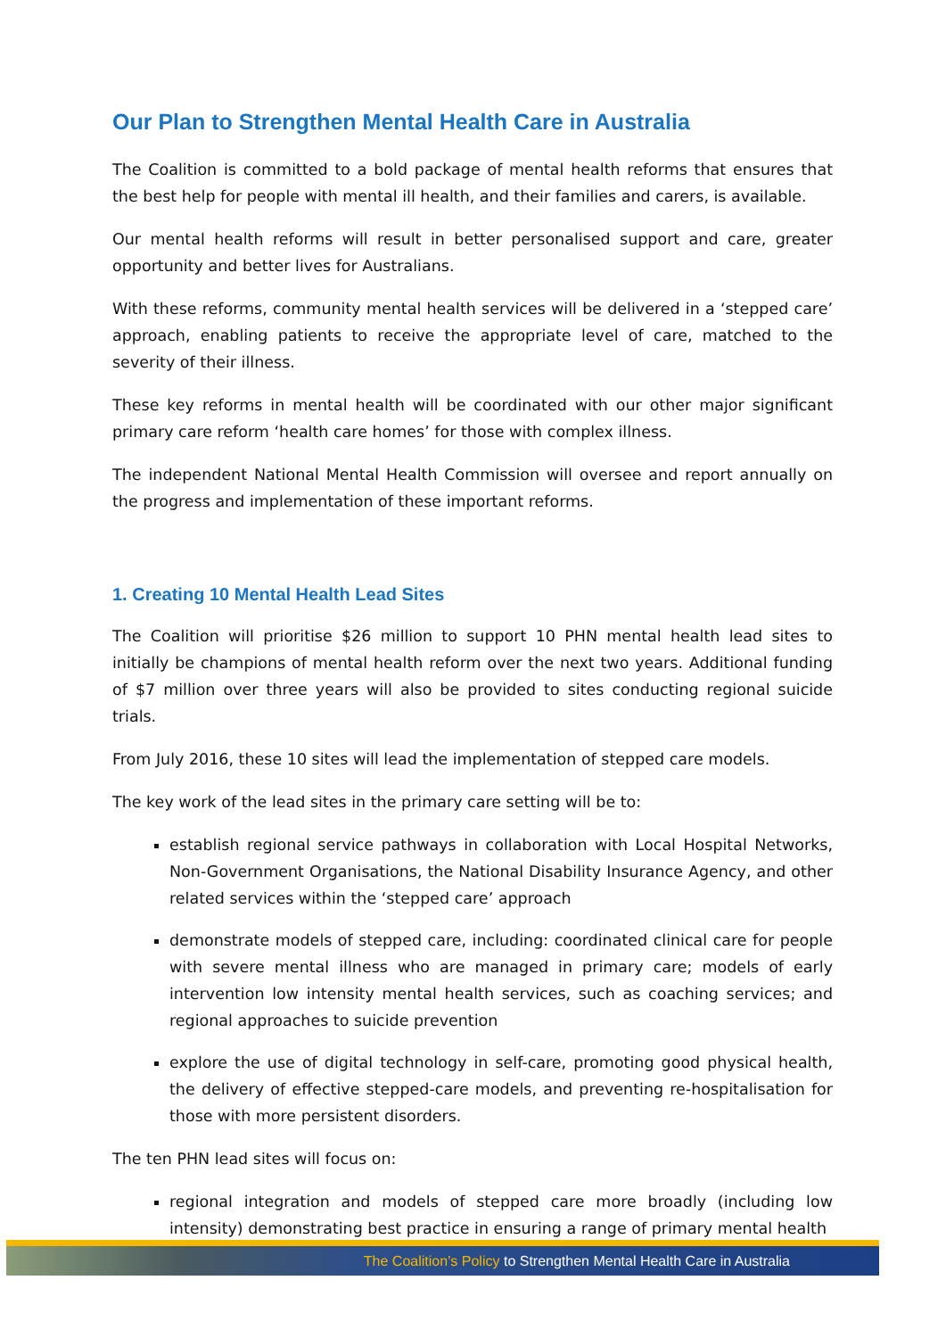Our Plan to Strengthen Mental Health Care in Australia
The Coalition is committed to a bold package of mental health reforms that ensures that the best help for people with mental ill health, and their families and carers, is available.
Our mental health reforms will result in better personalised support and care, greater opportunity and better lives for Australians.
With these reforms, community mental health services will be delivered in a ‘stepped care’ approach, enabling patients to receive the appropriate level of care, matched to the severity of their illness.
These key reforms in mental health will be coordinated with our other major significant primary care reform ‘health care homes’ for those with complex illness.
The independent National Mental Health Commission will oversee and report annually on the progress and implementation of these important reforms.
1. Creating 10 Mental Health Lead Sites
The Coalition will prioritise $26 million to support 10 PHN mental health lead sites to initially be champions of mental health reform over the next two years. Additional funding of $7 million over three years will also be provided to sites conducting regional suicide trials.
From July 2016, these 10 sites will lead the implementation of stepped care models.
The key work of the lead sites in the primary care setting will be to:
establish regional service pathways in collaboration with Local Hospital Networks, Non-Government Organisations, the National Disability Insurance Agency, and other related services within the ‘stepped care’ approach
demonstrate models of stepped care, including: coordinated clinical care for people with severe mental illness who are managed in primary care; models of early intervention low intensity mental health services, such as coaching services; and regional approaches to suicide prevention
explore the use of digital technology in self-care, promoting good physical health, the delivery of effective stepped-care models, and preventing re-hospitalisation for those with more persistent disorders.
The ten PHN lead sites will focus on:
regional integration and models of stepped care more broadly (including low intensity) demonstrating best practice in ensuring a range of primary mental health
The Coalition’s Policy to Strengthen Mental Health Care in Australia